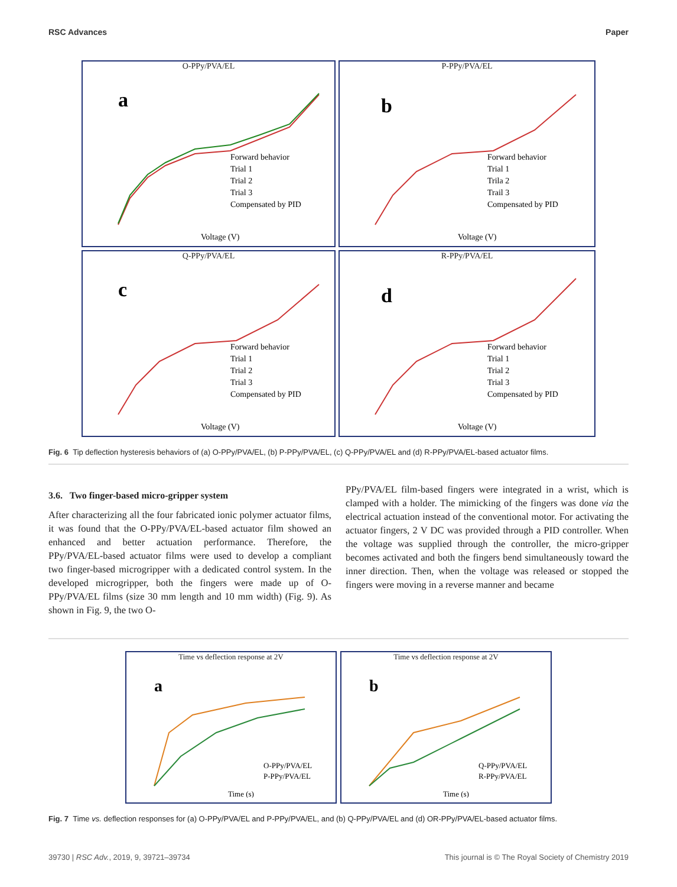RSC Advances Paper
O-PPy/PVA/EL
a
Forward behavior
Trial 1
Trial 2
Trial 3
Compensated by PID
Voltage (V)
P-PPy/PVA/EL
b
Forward behavior
Trial 1
Trila 2
Trail 3
Compensated by PID
Voltage (V)
Q-PPy/PVA/EL
c
Forward behavior
Trial 1
Trial 2
Trial 3
Compensated by PID
Voltage (V)
R-PPy/PVA/EL
d
Forward behavior
Trial 1
Trial 2
Trial 3
Compensated by PID
Voltage (V)
Fig. 6 Tip deflection hysteresis behaviors of (a) O-PPy/PVA/EL, (b) P-PPy/PVA/EL, (c) Q-PPy/PVA/EL and (d) R-PPy/PVA/EL-based actuator films.
3.6. Two finger-based micro-gripper system
After characterizing all the four fabricated ionic polymer actuator films, it was found that the O-PPy/PVA/EL-based actuator film showed an enhanced and better actuation performance. Therefore, the PPy/PVA/EL-based actuator films were used to develop a compliant two finger-based microgripper with a dedicated control system. In the developed microgripper, both the fingers were made up of O-PPy/PVA/EL films (size 30 mm length and 10 mm width) (Fig. 9). As shown in Fig. 9, the two O-
PPy/PVA/EL film-based fingers were integrated in a wrist, which is clamped with a holder. The mimicking of the fingers was done via the electrical actuation instead of the conventional motor. For activating the actuator fingers, 2 V DC was provided through a PID controller. When the voltage was supplied through the controller, the micro-gripper becomes activated and both the fingers bend simultaneously toward the inner direction. Then, when the voltage was released or stopped the fingers were moving in a reverse manner and became
Time vs deflection response at 2V
a
O-PPy/PVA/EL
P-PPy/PVA/EL
Time (s)
Time vs deflection response at 2V
b
Q-PPy/PVA/EL
R-PPy/PVA/EL
Time (s)
Fig. 7 Time vs. deflection responses for (a) O-PPy/PVA/EL and P-PPy/PVA/EL, and (b) Q-PPy/PVA/EL and (d) OR-PPy/PVA/EL-based actuator films.
39730 | RSC Adv., 2019, 9, 39721–39734 This journal is © The Royal Society of Chemistry 2019